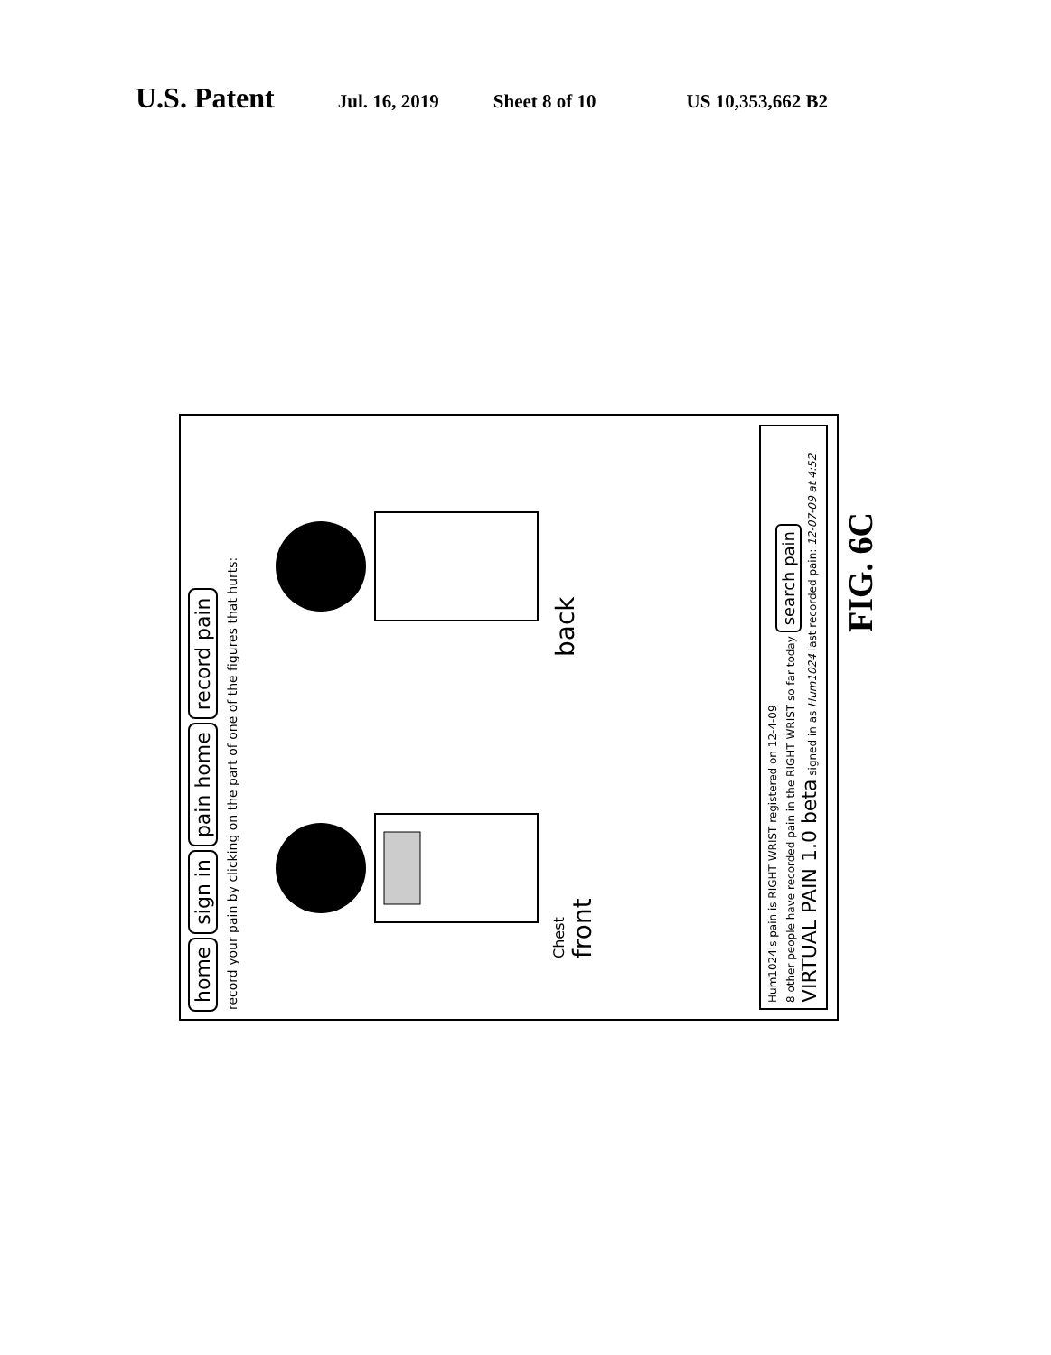U.S. Patent Jul. 16, 2019 Sheet 8 of 10 US 10,353,662 B2
home sign in pain home record pain
record your pain by clicking on the part of one of the figures that hurts:
Chest
front
back
Hum1024's pain is RIGHT WRIST registered on 12-4-09
8 other people have recorded pain in the RIGHT WRIST so far today search pain
VIRTUAL PAIN 1.0 beta signed in as Hum1024 last recorded pain: 12-07-09 at 4:52
FIG. 6C